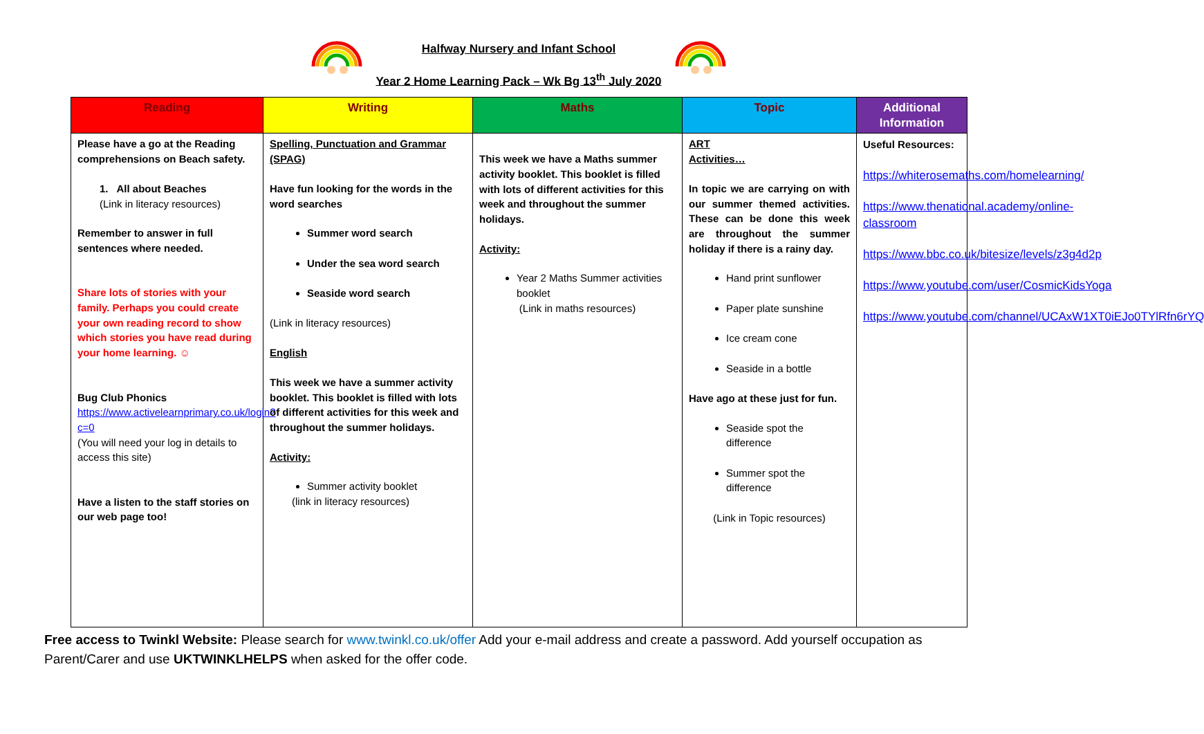Halfway Nursery and Infant School
Year 2 Home Learning Pack – Wk Bg 13<sup>th</sup> July 2020
| Reading | Writing | Maths | Topic | Additional Information |
| --- | --- | --- | --- | --- |
| Please have a go at the Reading comprehensions on Beach safety. 1. All about Beaches (Link in literacy resources) Remember to answer in full sentences where needed. Share lots of stories with your family. Perhaps you could create your own reading record to show which stories you have read during your home learning. ☺ Bug Club Phonics https://www.activelearnprimary.co.uk/login?c=0 (You will need your log in details to access this site) Have a listen to the staff stories on our web page too! | Spelling, Punctuation and Grammar (SPAG) Have fun looking for the words in the word searches Summer word search Under the sea word search Seaside word search (Link in literacy resources) English This week we have a summer activity booklet. This booklet is filled with lots of different activities for this week and throughout the summer holidays. Activity: Summer activity booklet (link in literacy resources) | This week we have a Maths summer activity booklet. This booklet is filled with lots of different activities for this week and throughout the summer holidays. Activity: Year 2 Maths Summer activities booklet (Link in maths resources) | ART Activities… In topic we are carrying on with our summer themed activities. These can be done this week are throughout the summer holiday if there is a rainy day. Hand print sunflower Paper plate sunshine Ice cream cone Seaside in a bottle Have ago at these just for fun. Seaside spot the difference Summer spot the difference (Link in Topic resources) | Useful Resources: https://whiterosemaths.com/homelearning/ https://www.thenational.academy/online-classroom https://www.bbc.co.uk/bitesize/levels/z3g4d2p https://www.youtube.com/user/CosmicKidsYoga https://www.youtube.com/channel/UCAxW1XT0iEJo0TYlRfn6rYQ |
Free access to Twinkl Website: Please search for www.twinkl.co.uk/offer Add your e-mail address and create a password. Add yourself occupation as Parent/Carer and use UKTWINKLHELPS when asked for the offer code.